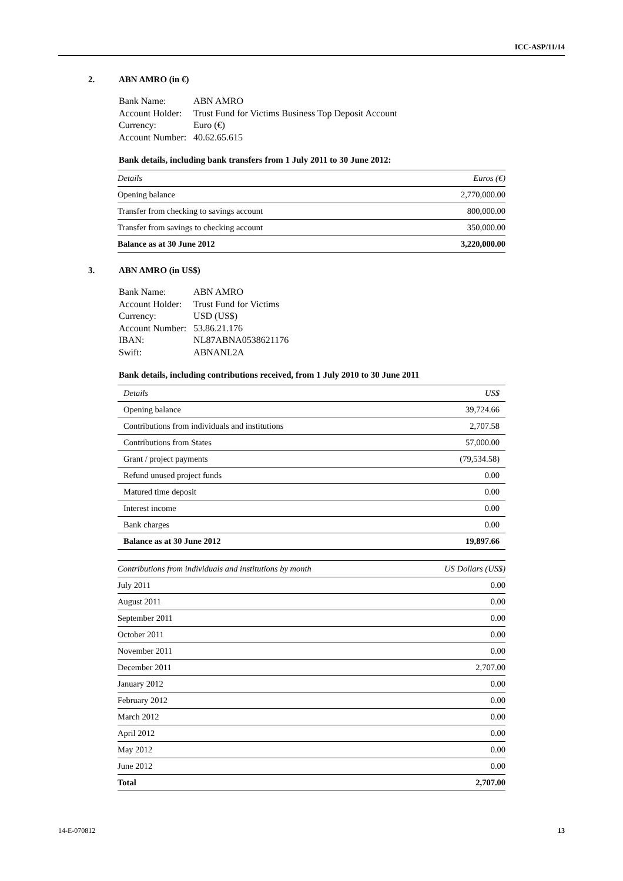ICC-ASP/11/14
2. ABN AMRO (in €)
| Bank Name: | ABN AMRO |
| Account Holder: | Trust Fund for Victims Business Top Deposit Account |
| Currency: | Euro (€) |
| Account Number: | 40.62.65.615 |
Bank details, including bank transfers from 1 July 2011 to 30 June 2012:
| Details | Euros (€) |
| Opening balance | 2,770,000.00 |
| Transfer from checking to savings account | 800,000.00 |
| Transfer from savings to checking account | 350,000.00 |
| Balance as at 30 June 2012 | 3,220,000.00 |
3. ABN AMRO (in US$)
| Bank Name: | ABN AMRO |
| Account Holder: | Trust Fund for Victims |
| Currency: | USD (US$) |
| Account Number: | 53.86.21.176 |
| IBAN: | NL87ABNA0538621176 |
| Swift: | ABNANL2A |
Bank details, including contributions received, from 1 July 2010 to 30 June 2011
| Details | US$ |
| Opening balance | 39,724.66 |
| Contributions from individuals and institutions | 2,707.58 |
| Contributions from States | 57,000.00 |
| Grant / project payments | (79,534.58) |
| Refund unused project funds | 0.00 |
| Matured time deposit | 0.00 |
| Interest income | 0.00 |
| Bank charges | 0.00 |
| Balance as at 30 June 2012 | 19,897.66 |
| Contributions from individuals and institutions by month | US Dollars (US$) |
| July 2011 | 0.00 |
| August 2011 | 0.00 |
| September 2011 | 0.00 |
| October 2011 | 0.00 |
| November 2011 | 0.00 |
| December 2011 | 2,707.00 |
| January 2012 | 0.00 |
| February 2012 | 0.00 |
| March 2012 | 0.00 |
| April 2012 | 0.00 |
| May 2012 | 0.00 |
| June 2012 | 0.00 |
| Total | 2,707.00 |
14-E-070812 13